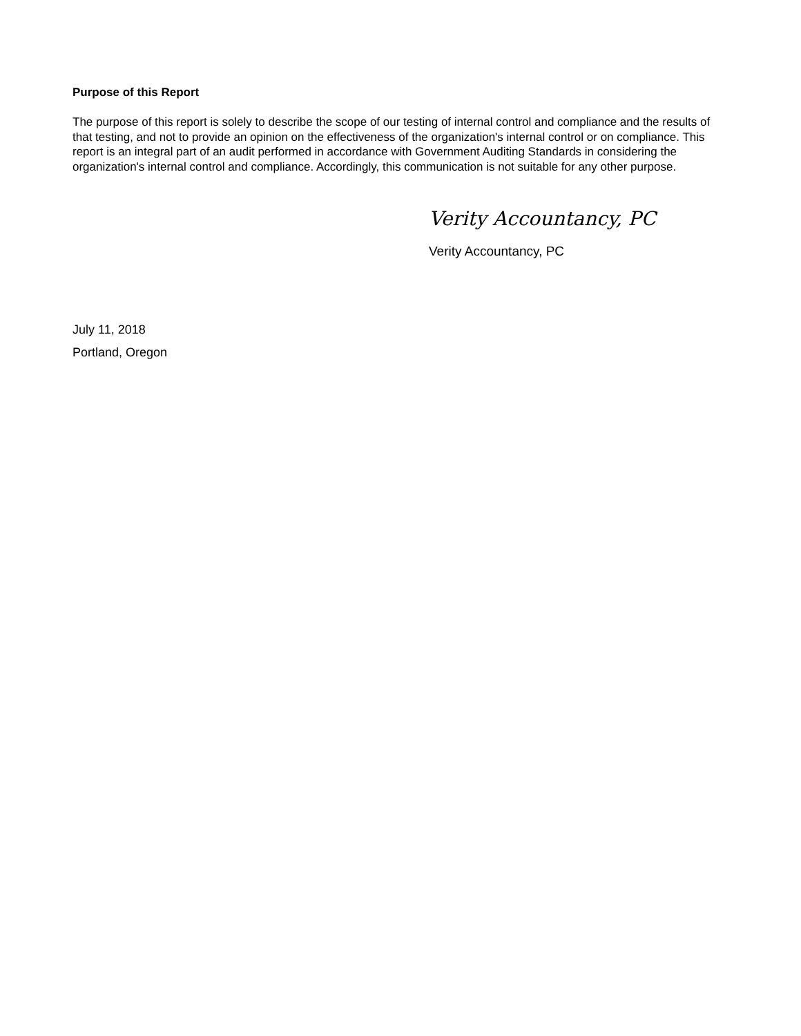Purpose of this Report
The purpose of this report is solely to describe the scope of our testing of internal control and compliance and the results of that testing, and not to provide an opinion on the effectiveness of the organization's internal control or on compliance. This report is an integral part of an audit performed in accordance with Government Auditing Standards in considering the organization's internal control and compliance. Accordingly, this communication is not suitable for any other purpose.
Verity Accountancy, PC
Verity Accountancy, PC
July 11, 2018
Portland, Oregon